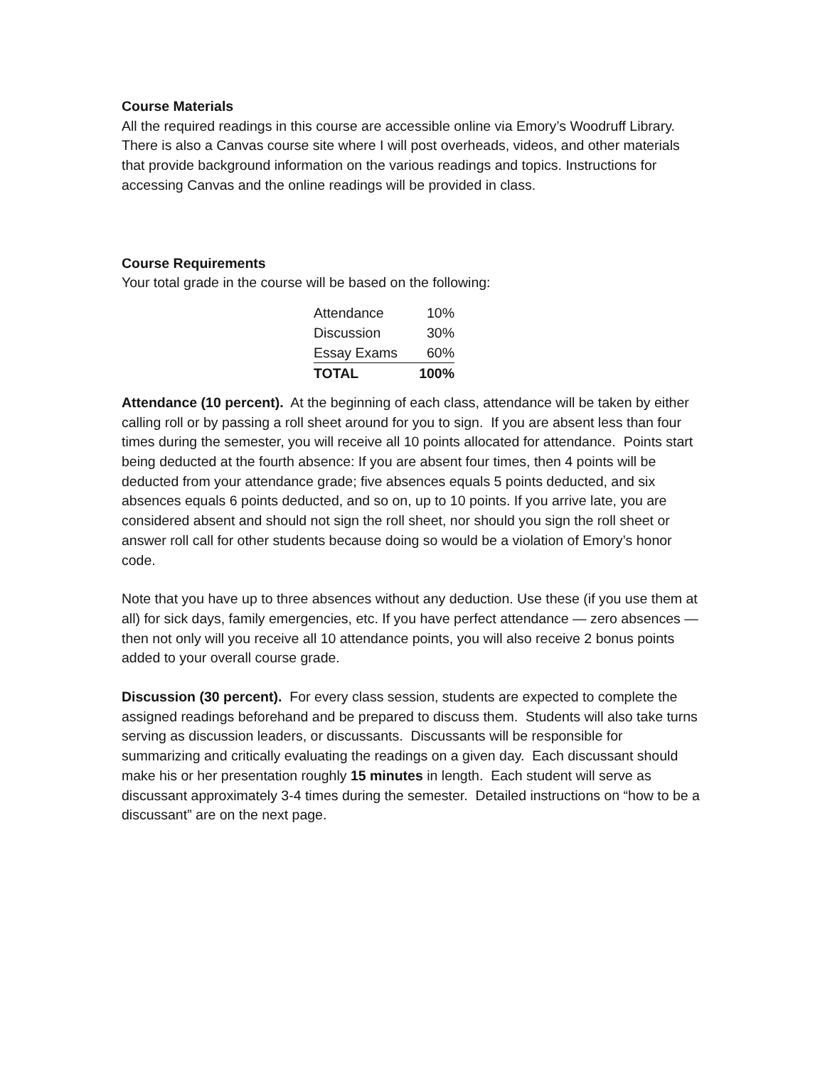Course Materials
All the required readings in this course are accessible online via Emory’s Woodruff Library. There is also a Canvas course site where I will post overheads, videos, and other materials that provide background information on the various readings and topics. Instructions for accessing Canvas and the online readings will be provided in class.
Course Requirements
Your total grade in the course will be based on the following:
| Attendance | 10% |
| Discussion | 30% |
| Essay Exams | 60% |
| TOTAL | 100% |
Attendance (10 percent). At the beginning of each class, attendance will be taken by either calling roll or by passing a roll sheet around for you to sign. If you are absent less than four times during the semester, you will receive all 10 points allocated for attendance. Points start being deducted at the fourth absence: If you are absent four times, then 4 points will be deducted from your attendance grade; five absences equals 5 points deducted, and six absences equals 6 points deducted, and so on, up to 10 points. If you arrive late, you are considered absent and should not sign the roll sheet, nor should you sign the roll sheet or answer roll call for other students because doing so would be a violation of Emory’s honor code.
Note that you have up to three absences without any deduction. Use these (if you use them at all) for sick days, family emergencies, etc. If you have perfect attendance — zero absences — then not only will you receive all 10 attendance points, you will also receive 2 bonus points added to your overall course grade.
Discussion (30 percent). For every class session, students are expected to complete the assigned readings beforehand and be prepared to discuss them. Students will also take turns serving as discussion leaders, or discussants. Discussants will be responsible for summarizing and critically evaluating the readings on a given day. Each discussant should make his or her presentation roughly 15 minutes in length. Each student will serve as discussant approximately 3-4 times during the semester. Detailed instructions on “how to be a discussant” are on the next page.